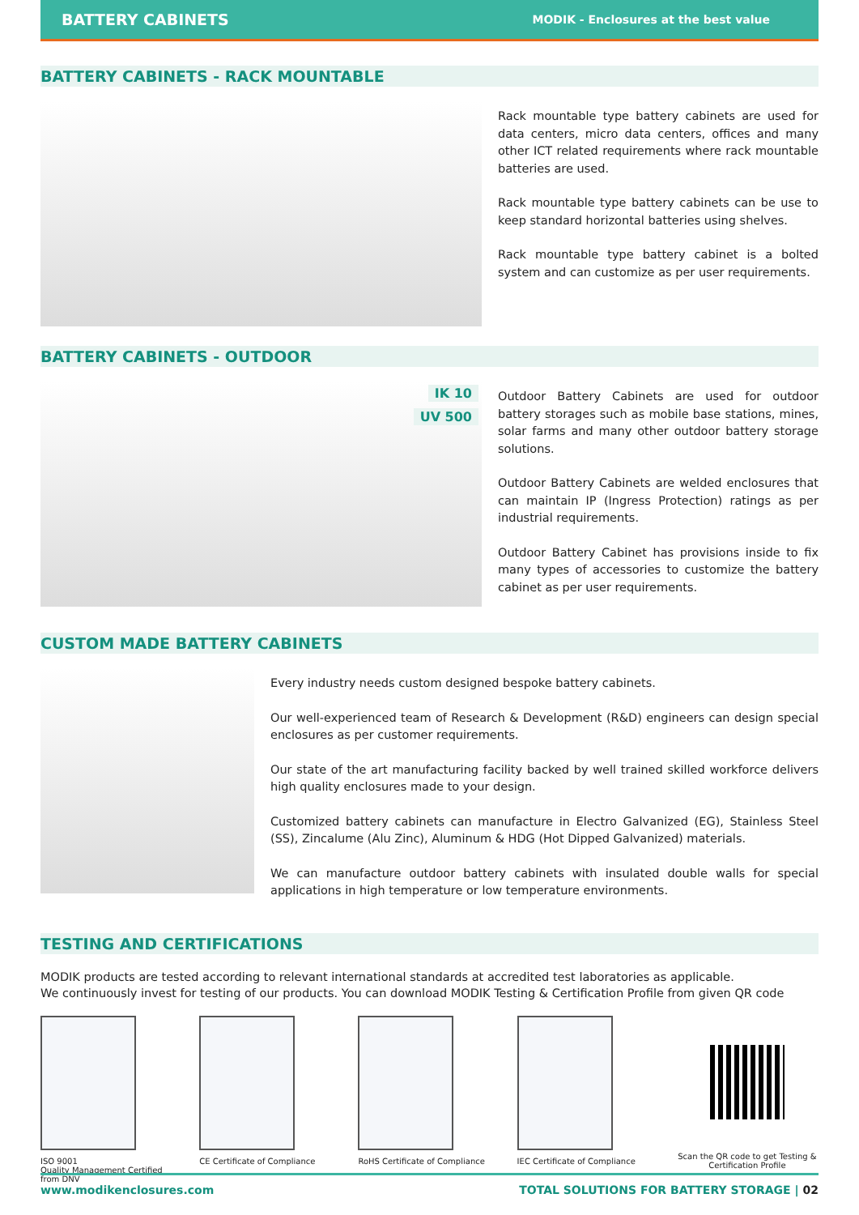BATTERY CABINETS MODIK - Enclosures at the best value
BATTERY CABINETS - RACK MOUNTABLE
Rack mountable type battery cabinets are used for data centers, micro data centers, offices and many other ICT related requirements where rack mountable batteries are used.
Rack mountable type battery cabinets can be use to keep standard horizontal batteries using shelves.
Rack mountable type battery cabinet is a bolted system and can customize as per user requirements.
BATTERY CABINETS - OUTDOOR
IK 10
UV 500
Outdoor Battery Cabinets are used for outdoor battery storages such as mobile base stations, mines, solar farms and many other outdoor battery storage solutions.
Outdoor Battery Cabinets are welded enclosures that can maintain IP (Ingress Protection) ratings as per industrial requirements.
Outdoor Battery Cabinet has provisions inside to fix many types of accessories to customize the battery cabinet as per user requirements.
CUSTOM MADE BATTERY CABINETS
Every industry needs custom designed bespoke battery cabinets.
Our well-experienced team of Research & Development (R&D) engineers can design special enclosures as per customer requirements.
Our state of the art manufacturing facility backed by well trained skilled workforce delivers high quality enclosures made to your design.
Customized battery cabinets can manufacture in Electro Galvanized (EG), Stainless Steel (SS), Zincalume (Alu Zinc), Aluminum & HDG (Hot Dipped Galvanized) materials.
We can manufacture outdoor battery cabinets with insulated double walls for special applications in high temperature or low temperature environments.
TESTING AND CERTIFICATIONS
MODIK products are tested according to relevant international standards at accredited test laboratories as applicable.
We continuously invest for testing of our products. You can download MODIK Testing & Certification Profile from given QR code
ISO 9001
Quality Management Certified from DNV
CE Certificate of Compliance RoHS Certificate of Compliance IEC Certificate of Compliance Scan the QR code to get Testing & Certification Profile
www.modikenclosures.com TOTAL SOLUTIONS FOR BATTERY STORAGE | 02